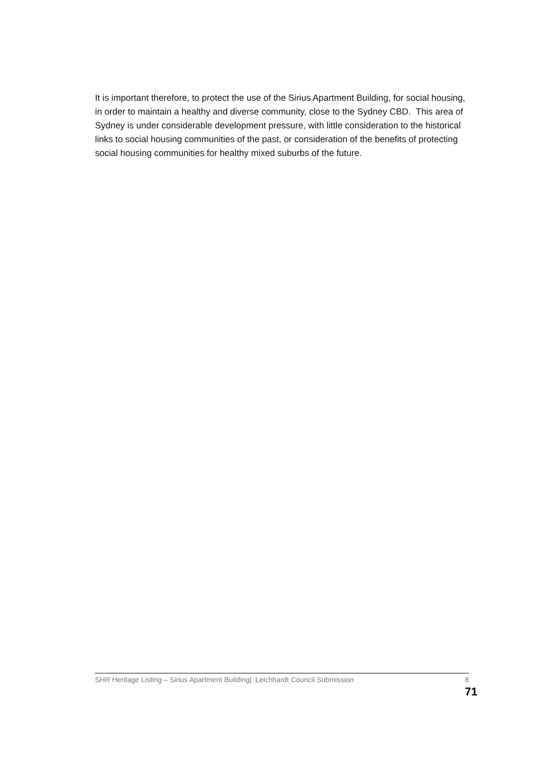It is important therefore, to protect the use of the Sirius Apartment Building, for social housing, in order to maintain a healthy and diverse community, close to the Sydney CBD. This area of Sydney is under considerable development pressure, with little consideration to the historical links to social housing communities of the past, or consideration of the benefits of protecting social housing communities for healthy mixed suburbs of the future.
SHR Heritage Listing – Sirius Apartment Building| Leichhardt Council Submission 8
71